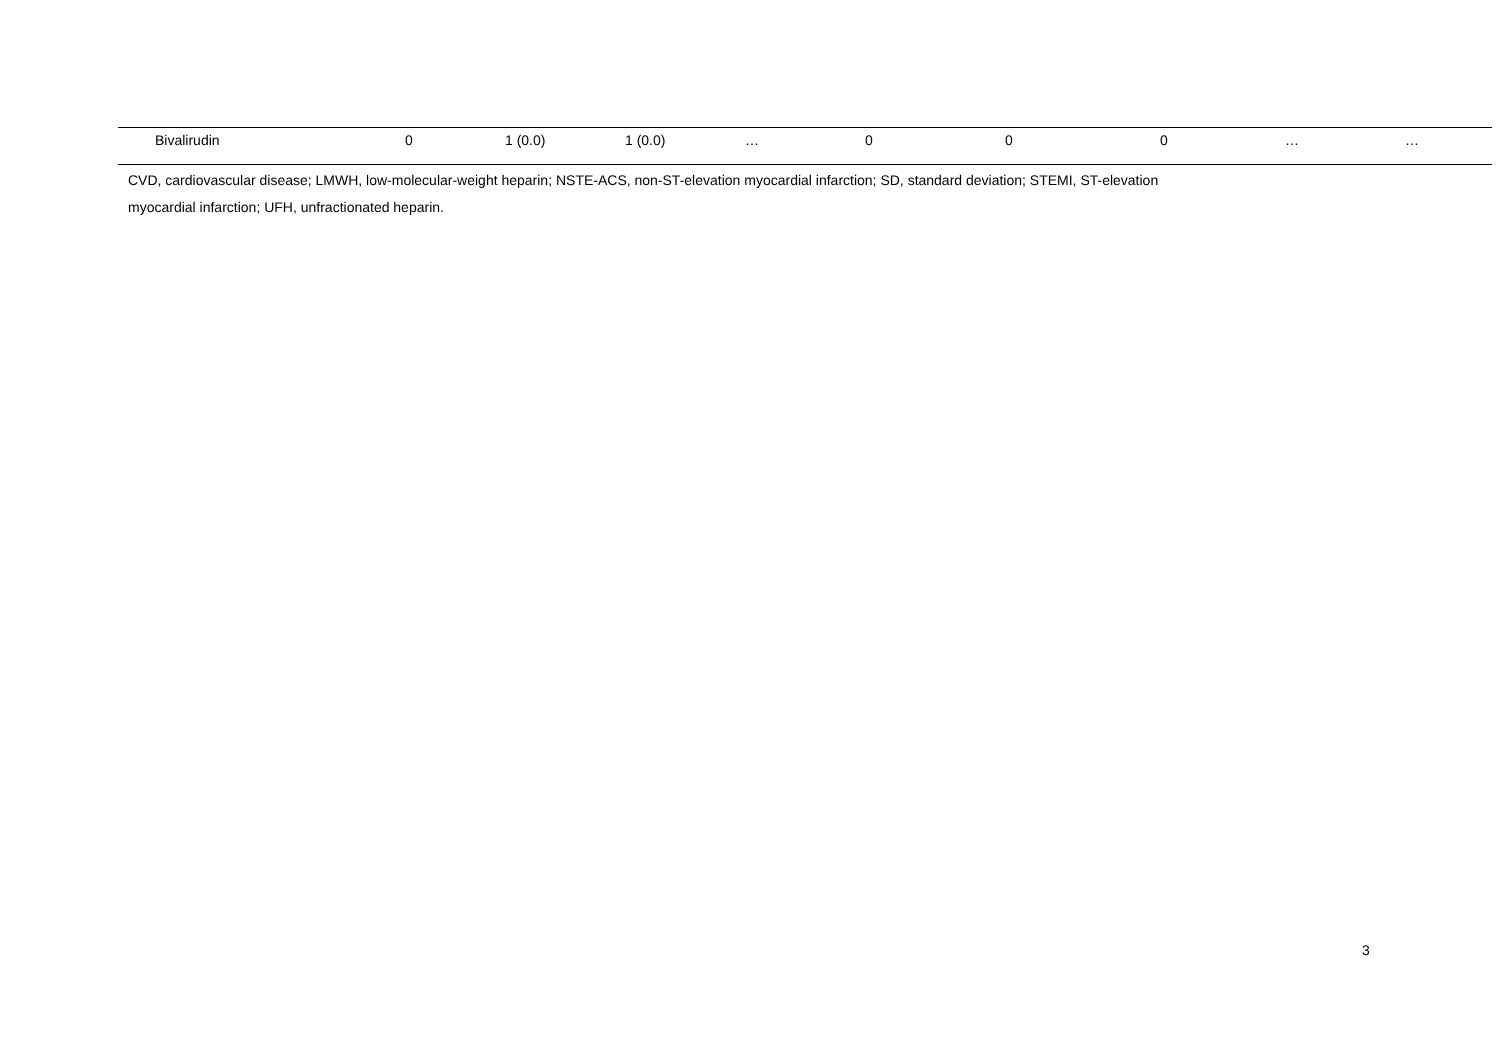| Bivalirudin | 0 | 1 (0.0) | 1 (0.0) | … | 0 | 0 | 0 | … | … |
CVD, cardiovascular disease; LMWH, low-molecular-weight heparin; NSTE-ACS, non-ST-elevation myocardial infarction; SD, standard deviation; STEMI, ST-elevation
myocardial infarction; UFH, unfractionated heparin.
3